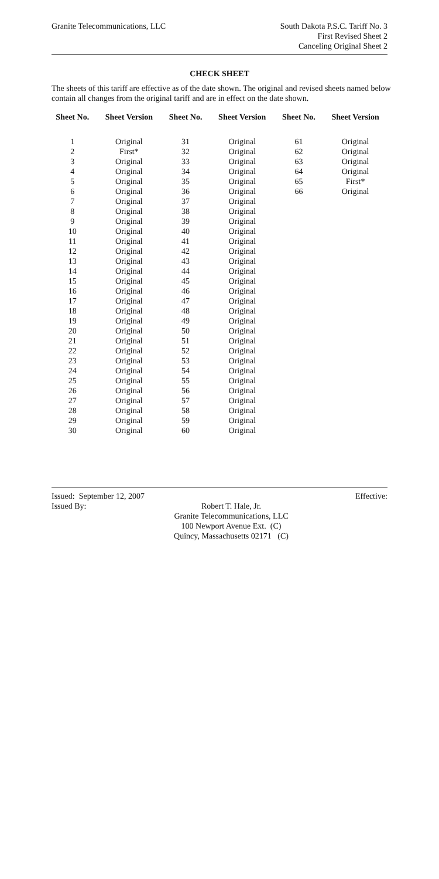Granite Telecommunications, LLC
South Dakota P.S.C. Tariff No. 3
First Revised Sheet 2
Canceling Original Sheet 2
CHECK SHEET
The sheets of this tariff are effective as of the date shown. The original and revised sheets named below contain all changes from the original tariff and are in effect on the date shown.
| Sheet No. | Sheet Version | Sheet No. | Sheet Version | Sheet No. | Sheet Version |
| --- | --- | --- | --- | --- | --- |
| 1 | Original | 31 | Original | 61 | Original |
| 2 | First* | 32 | Original | 62 | Original |
| 3 | Original | 33 | Original | 63 | Original |
| 4 | Original | 34 | Original | 64 | Original |
| 5 | Original | 35 | Original | 65 | First* |
| 6 | Original | 36 | Original | 66 | Original |
| 7 | Original | 37 | Original | | |
| 8 | Original | 38 | Original | | |
| 9 | Original | 39 | Original | | |
| 10 | Original | 40 | Original | | |
| 11 | Original | 41 | Original | | |
| 12 | Original | 42 | Original | | |
| 13 | Original | 43 | Original | | |
| 14 | Original | 44 | Original | | |
| 15 | Original | 45 | Original | | |
| 16 | Original | 46 | Original | | |
| 17 | Original | 47 | Original | | |
| 18 | Original | 48 | Original | | |
| 19 | Original | 49 | Original | | |
| 20 | Original | 50 | Original | | |
| 21 | Original | 51 | Original | | |
| 22 | Original | 52 | Original | | |
| 23 | Original | 53 | Original | | |
| 24 | Original | 54 | Original | | |
| 25 | Original | 55 | Original | | |
| 26 | Original | 56 | Original | | |
| 27 | Original | 57 | Original | | |
| 28 | Original | 58 | Original | | |
| 29 | Original | 59 | Original | | |
| 30 | Original | 60 | Original | | |
Issued: September 12, 2007 Effective:
Issued By:
Robert T. Hale, Jr.
Granite Telecommunications, LLC
100 Newport Avenue Ext. (C)
Quincy, Massachusetts 02171 (C)